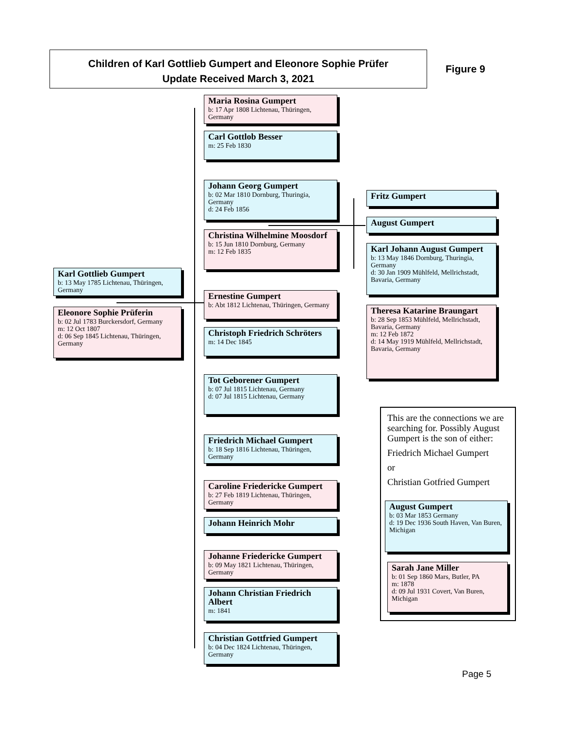Children of Karl Gottlieb Gumpert and Eleonore Sophie Prüfer
Update Received March 3, 2021
Figure 9
Karl Gottlieb Gumpert
b: 13 May 1785 Lichtenau, Thüringen, Germany
Eleonore Sophie Prüferin
b: 02 Jul 1783 Burckersdorf, Germany
m: 12 Oct 1807
d: 06 Sep 1845 Lichtenau, Thüringen, Germany
Maria Rosina Gumpert
b: 17 Apr 1808 Lichtenau, Thüringen, Germany
Carl Gottlob Besser
m: 25 Feb 1830
Johann Georg Gumpert
b: 02 Mar 1810 Dornburg, Thuringia, Germany
d: 24 Feb 1856
Christina Wilhelmine Moosdorf
b: 15 Jun 1810 Dornburg, Germany
m: 12 Feb 1835
Ernestine Gumpert
b: Abt 1812 Lichtenau, Thüringen, Germany
Christoph Friedrich Schröters
m: 14 Dec 1845
Tot Geborener Gumpert
b: 07 Jul 1815 Lichtenau, Germany
d: 07 Jul 1815 Lichtenau, Germany
Friedrich Michael Gumpert
b: 18 Sep 1816 Lichtenau, Thüringen, Germany
Caroline Friedericke Gumpert
b: 27 Feb 1819 Lichtenau, Thüringen, Germany
Johann Heinrich Mohr
Johanne Friedericke Gumpert
b: 09 May 1821 Lichtenau, Thüringen, Germany
Johann Christian Friedrich Albert
m: 1841
Christian Gottfried Gumpert
b: 04 Dec 1824 Lichtenau, Thüringen, Germany
Fritz Gumpert
August Gumpert
Karl Johann August Gumpert
b: 13 May 1846 Dornburg, Thuringia, Germany
d: 30 Jan 1909 Mühlfeld, Mellrichstadt, Bavaria, Germany
Theresa Katarine Braungart
b: 28 Sep 1853 Mühlfeld, Mellrichstadt, Bavaria, Germany
m: 12 Feb 1872
d: 14 May 1919 Mühlfeld, Mellrichstadt, Bavaria, Germany
This are the connections we are searching for. Possibly August Gumpert is the son of either:
Friedrich Michael Gumpert
or
Christian Gotfried Gumpert
August Gumpert
b: 03 Mar 1853 Germany
d: 19 Dec 1936 South Haven, Van Buren, Michigan
Sarah Jane Miller
b: 01 Sep 1860 Mars, Butler, PA
m: 1878
d: 09 Jul 1931 Covert, Van Buren, Michigan
Page 5